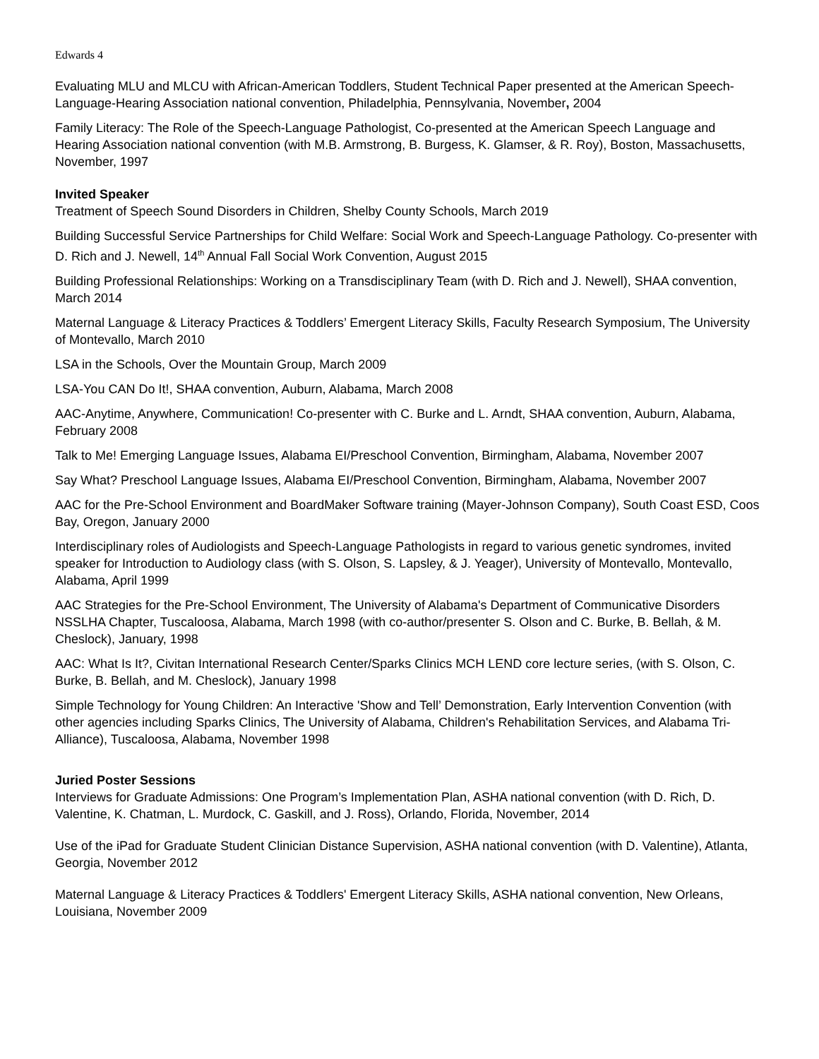Edwards 4
Evaluating MLU and MLCU with African-American Toddlers, Student Technical Paper presented at the American Speech-Language-Hearing Association national convention, Philadelphia, Pennsylvania, November, 2004
Family Literacy: The Role of the Speech-Language Pathologist, Co-presented at the American Speech Language and Hearing Association national convention (with M.B. Armstrong, B. Burgess, K. Glamser, & R. Roy), Boston, Massachusetts, November, 1997
Invited Speaker
Treatment of Speech Sound Disorders in Children, Shelby County Schools, March 2019
Building Successful Service Partnerships for Child Welfare: Social Work and Speech-Language Pathology. Co-presenter with D. Rich and J. Newell, 14<sup>th</sup> Annual Fall Social Work Convention, August 2015
Building Professional Relationships: Working on a Transdisciplinary Team (with D. Rich and J. Newell), SHAA convention, March 2014
Maternal Language & Literacy Practices & Toddlers’ Emergent Literacy Skills, Faculty Research Symposium, The University of Montevallo, March 2010
LSA in the Schools, Over the Mountain Group, March 2009
LSA-You CAN Do It!, SHAA convention, Auburn, Alabama, March 2008
AAC-Anytime, Anywhere, Communication! Co-presenter with C. Burke and L. Arndt, SHAA convention, Auburn, Alabama, February 2008
Talk to Me! Emerging Language Issues, Alabama EI/Preschool Convention, Birmingham, Alabama, November 2007
Say What? Preschool Language Issues, Alabama EI/Preschool Convention, Birmingham, Alabama, November 2007
AAC for the Pre-School Environment and BoardMaker Software training (Mayer-Johnson Company), South Coast ESD, Coos Bay, Oregon, January 2000
Interdisciplinary roles of Audiologists and Speech-Language Pathologists in regard to various genetic syndromes, invited speaker for Introduction to Audiology class (with S. Olson, S. Lapsley, & J. Yeager), University of Montevallo, Montevallo, Alabama, April 1999
AAC Strategies for the Pre-School Environment, The University of Alabama's Department of Communicative Disorders NSSLHA Chapter, Tuscaloosa, Alabama, March 1998 (with co-author/presenter S. Olson and C. Burke, B. Bellah, & M. Cheslock), January, 1998
AAC: What Is It?, Civitan International Research Center/Sparks Clinics MCH LEND core lecture series, (with S. Olson, C. Burke, B. Bellah, and M. Cheslock), January 1998
Simple Technology for Young Children: An Interactive 'Show and Tell’ Demonstration, Early Intervention Convention (with other agencies including Sparks Clinics, The University of Alabama, Children's Rehabilitation Services, and Alabama Tri-Alliance), Tuscaloosa, Alabama, November 1998
Juried Poster Sessions
Interviews for Graduate Admissions: One Program’s Implementation Plan, ASHA national convention (with D. Rich, D. Valentine, K. Chatman, L. Murdock, C. Gaskill, and J. Ross), Orlando, Florida, November, 2014
Use of the iPad for Graduate Student Clinician Distance Supervision, ASHA national convention (with D. Valentine), Atlanta, Georgia, November 2012
Maternal Language & Literacy Practices & Toddlers' Emergent Literacy Skills, ASHA national convention, New Orleans, Louisiana, November 2009